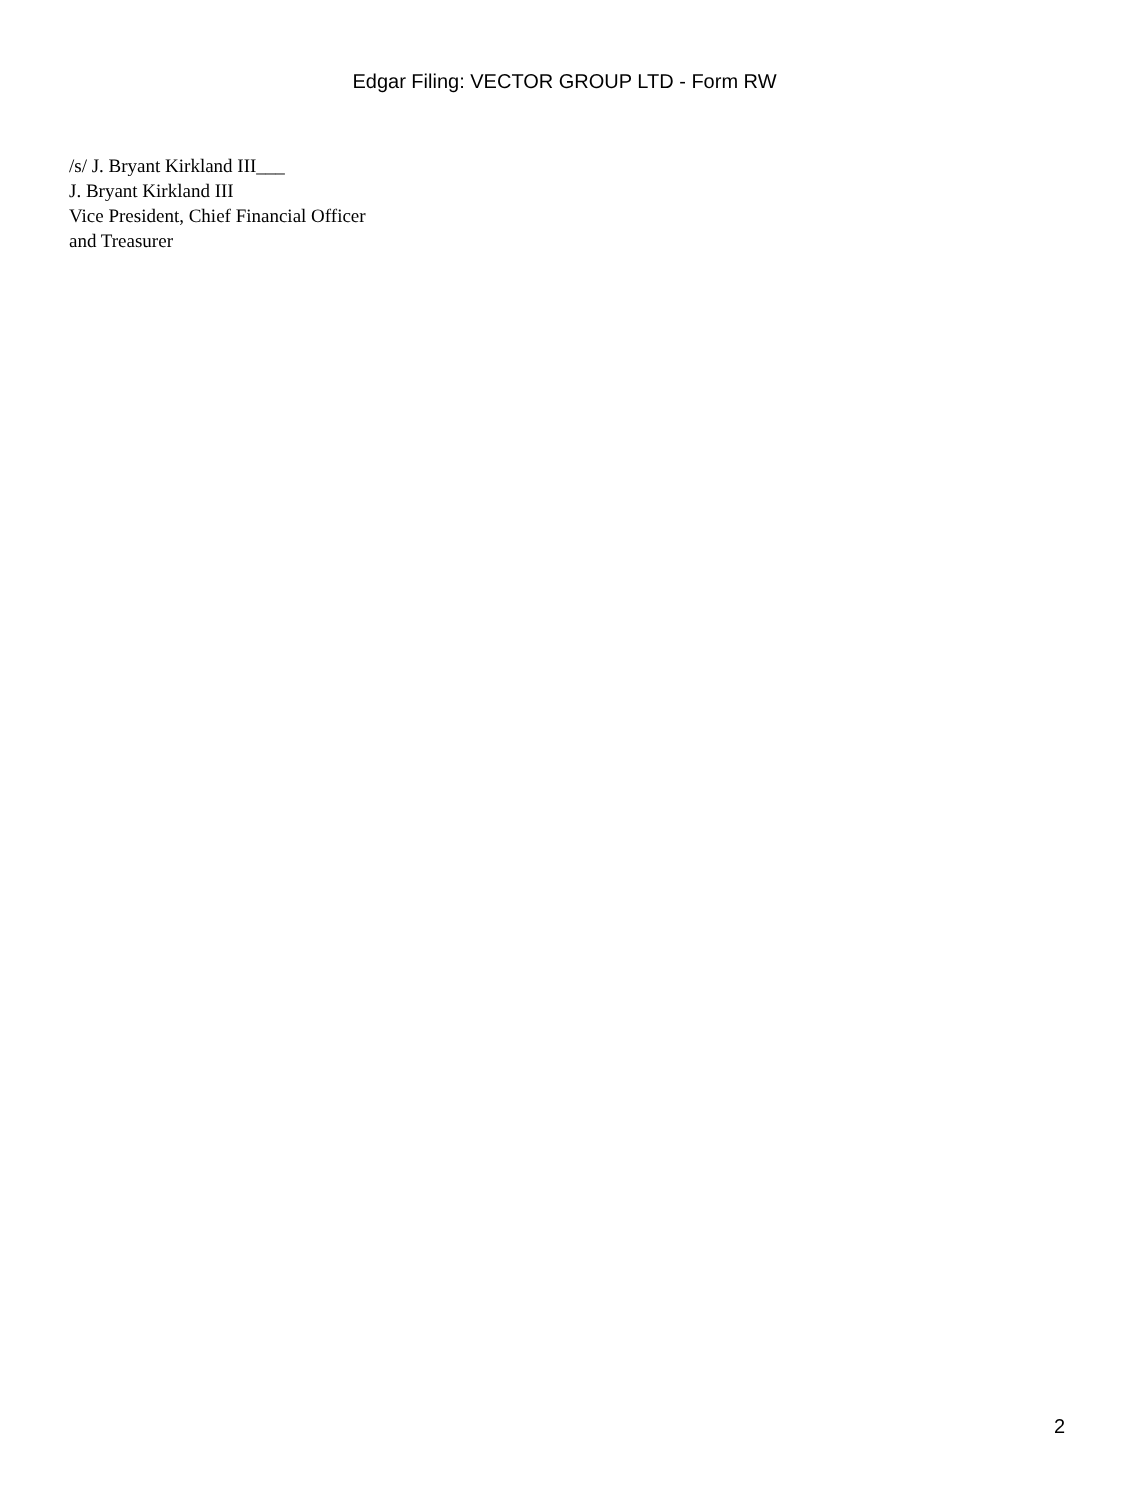Edgar Filing: VECTOR GROUP LTD - Form RW
/s/ J. Bryant Kirkland III___
J. Bryant Kirkland III
Vice President, Chief Financial Officer
and Treasurer
2